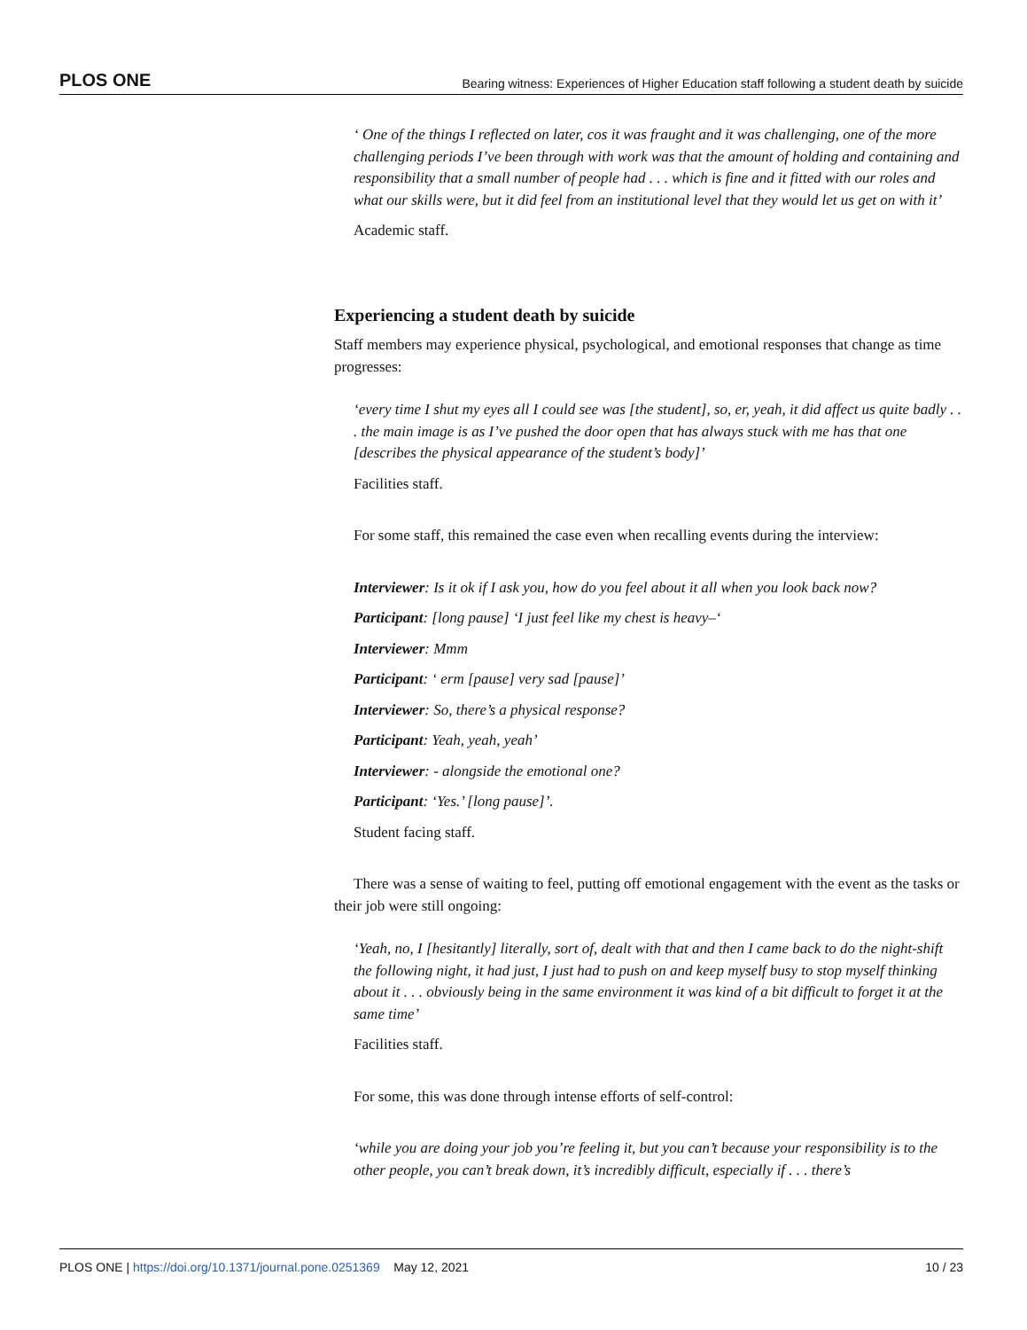PLOS ONE Bearing witness: Experiences of Higher Education staff following a student death by suicide
‘ One of the things I reflected on later, cos it was fraught and it was challenging, one of the more challenging periods I’ve been through with work was that the amount of holding and containing and responsibility that a small number of people had . . . which is fine and it fitted with our roles and what our skills were, but it did feel from an institutional level that they would let us get on with it’
Academic staff.
Experiencing a student death by suicide
Staff members may experience physical, psychological, and emotional responses that change as time progresses:
‘every time I shut my eyes all I could see was [the student], so, er, yeah, it did affect us quite badly . . . the main image is as I’ve pushed the door open that has always stuck with me has that one [describes the physical appearance of the student’s body]’
Facilities staff.
For some staff, this remained the case even when recalling events during the interview:
Interviewer: Is it ok if I ask you, how do you feel about it all when you look back now?
Participant: [long pause] ‘I just feel like my chest is heavy–‘
Interviewer: Mmm
Participant: ‘ erm [pause] very sad [pause]’
Interviewer: So, there’s a physical response?
Participant: Yeah, yeah, yeah’
Interviewer: - alongside the emotional one?
Participant: ‘Yes.’ [long pause]’.
Student facing staff.
There was a sense of waiting to feel, putting off emotional engagement with the event as the tasks or their job were still ongoing:
‘Yeah, no, I [hesitantly] literally, sort of, dealt with that and then I came back to do the night-shift the following night, it had just, I just had to push on and keep myself busy to stop myself thinking about it . . . obviously being in the same environment it was kind of a bit difficult to forget it at the same time’
Facilities staff.
For some, this was done through intense efforts of self-control:
‘while you are doing your job you’re feeling it, but you can’t because your responsibility is to the other people, you can’t break down, it’s incredibly difficult, especially if . . . there’s
PLOS ONE | https://doi.org/10.1371/journal.pone.0251369 May 12, 2021 10 / 23